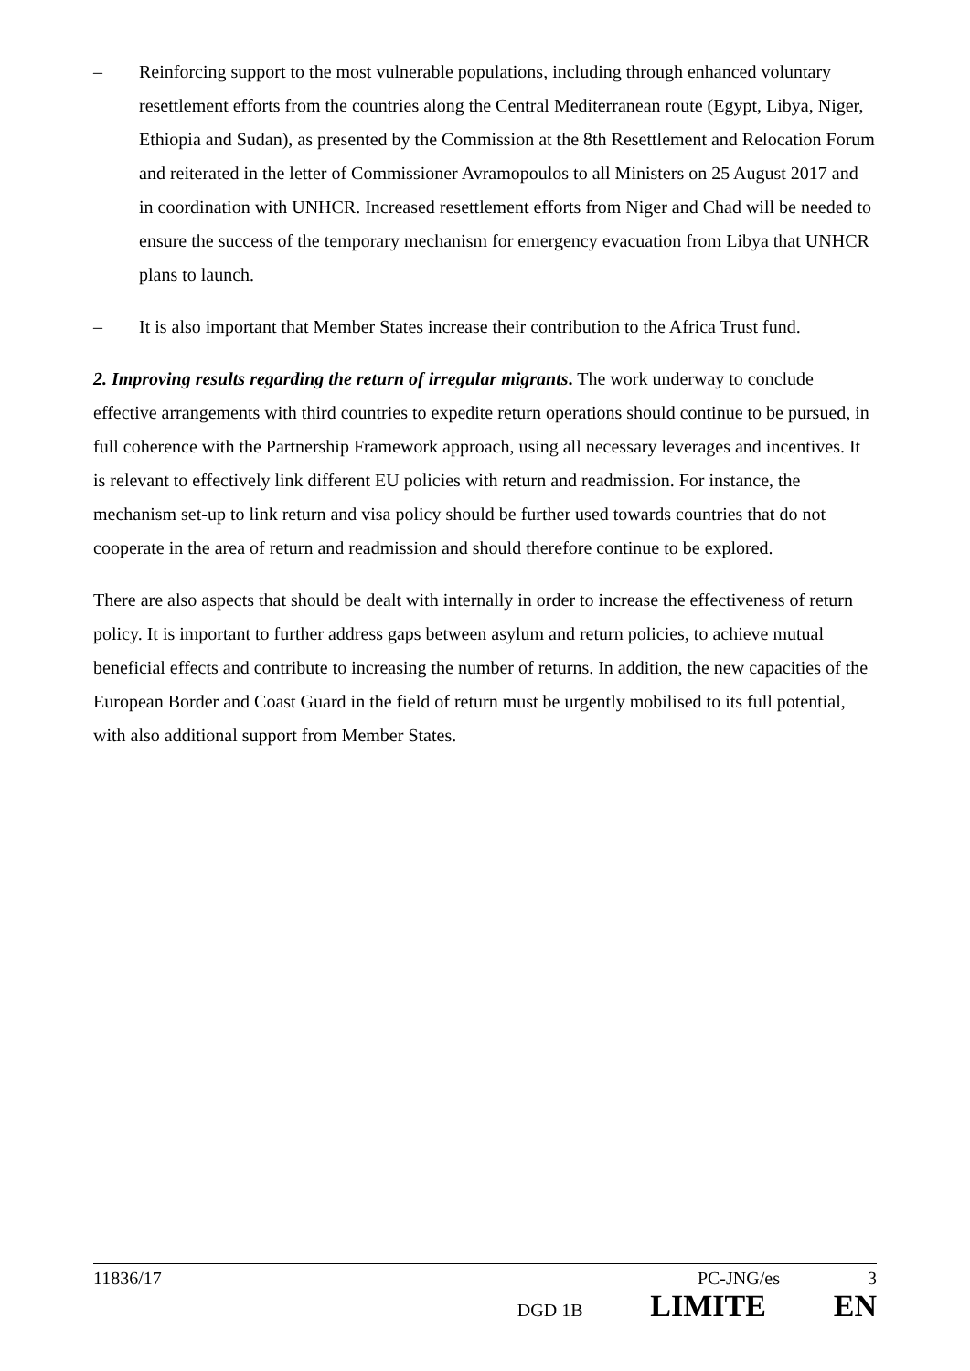– Reinforcing support to the most vulnerable populations, including through enhanced voluntary resettlement efforts from the countries along the Central Mediterranean route (Egypt, Libya, Niger, Ethiopia and Sudan), as presented by the Commission at the 8th Resettlement and Relocation Forum and reiterated in the letter of Commissioner Avramopoulos to all Ministers on 25 August 2017 and in coordination with UNHCR. Increased resettlement efforts from Niger and Chad will be needed to ensure the success of the temporary mechanism for emergency evacuation from Libya that UNHCR plans to launch.
– It is also important that Member States increase their contribution to the Africa Trust fund.
2. Improving results regarding the return of irregular migrants. The work underway to conclude effective arrangements with third countries to expedite return operations should continue to be pursued, in full coherence with the Partnership Framework approach, using all necessary leverages and incentives. It is relevant to effectively link different EU policies with return and readmission. For instance, the mechanism set-up to link return and visa policy should be further used towards countries that do not cooperate in the area of return and readmission and should therefore continue to be explored.
There are also aspects that should be dealt with internally in order to increase the effectiveness of return policy. It is important to further address gaps between asylum and return policies, to achieve mutual beneficial effects and contribute to increasing the number of returns. In addition, the new capacities of the European Border and Coast Guard in the field of return must be urgently mobilised to its full potential, with also additional support from Member States.
11836/17 PC-JNG/es 3
DGD 1B LIMITE EN